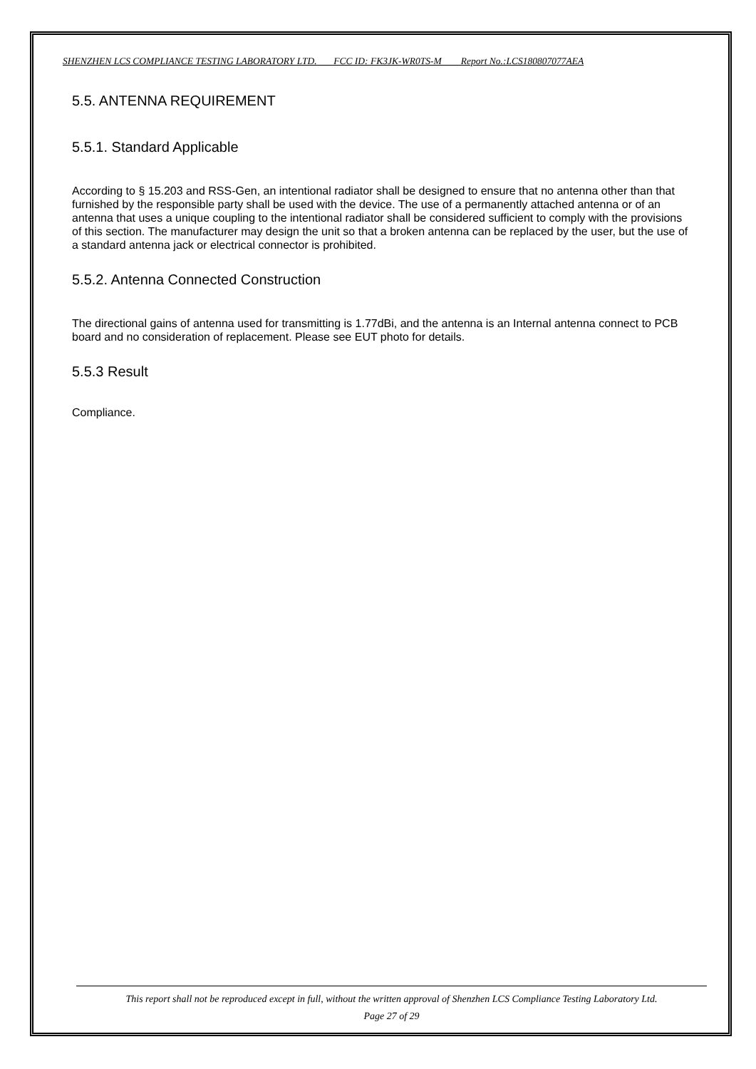SHENZHEN LCS COMPLIANCE TESTING LABORATORY LTD. FCC ID: FK3JK-WR0TS-M Report No.:LCS180807077AEA
5.5. ANTENNA REQUIREMENT
5.5.1. Standard Applicable
According to § 15.203 and RSS-Gen, an intentional radiator shall be designed to ensure that no antenna other than that furnished by the responsible party shall be used with the device. The use of a permanently attached antenna or of an antenna that uses a unique coupling to the intentional radiator shall be considered sufficient to comply with the provisions of this section. The manufacturer may design the unit so that a broken antenna can be replaced by the user, but the use of a standard antenna jack or electrical connector is prohibited.
5.5.2. Antenna Connected Construction
The directional gains of antenna used for transmitting is 1.77dBi, and the antenna is an Internal antenna connect to PCB board and no consideration of replacement. Please see EUT photo for details.
5.5.3 Result
Compliance.
This report shall not be reproduced except in full, without the written approval of Shenzhen LCS Compliance Testing Laboratory Ltd.
Page 27 of 29